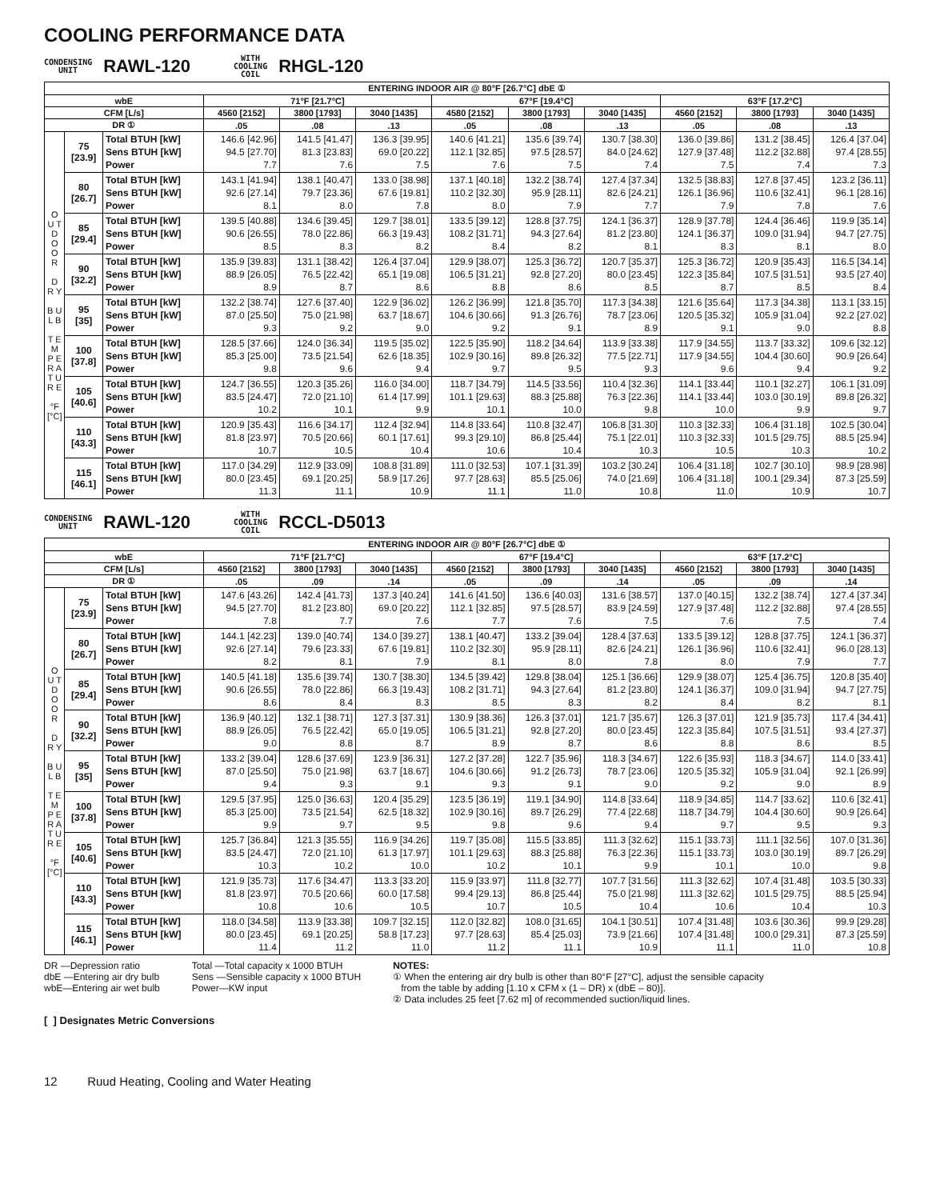COOLING PERFORMANCE DATA
CONDENSING
UNIT
RAWL-120
WITH
COOLING
COIL
RHGL-120
| ENTERING INDOOR AIR @ 80°F [26.7°C] dbE ① | | | | | | | | | | | |
| --- | --- | --- | --- | --- | --- | --- | --- | --- | --- | --- | --- |
| wbE | | | 71°F [21.7°C] | | | 67°F [19.4°C] | | | 63°F [17.2°C] | | |
| CFM [L/s] | | | 4560 [2152] | 3800 [1793] | 3040 [1435] | 4580 [2152] | 3800 [1793] | 3040 [1435] | 4560 [2152] | 3800 [1793] | 3040 [1435] |
| DR ① | | | .05 | .08 | .13 | .05 | .08 | .13 | .05 | .08 | .13 |
| O U T D O O R D R Y B U L B T E M P E R A T U R E °F [°C] | 75 [23.9] | Total BTUH [kW] Sens BTUH [kW] Power | 146.6 [42.96] 94.5 [27.70] 7.7 | 141.5 [41.47] 81.3 [23.83] 7.6 | 136.3 [39.95] 69.0 [20.22] 7.5 | 140.6 [41.21] 112.1 [32.85] 7.6 | 135.6 [39.74] 97.5 [28.57] 7.5 | 130.7 [38.30] 84.0 [24.62] 7.4 | 136.0 [39.86] 127.9 [37.48] 7.5 | 131.2 [38.45] 112.2 [32.88] 7.4 | 126.4 [37.04] 97.4 [28.55] 7.3 |
| | 80 [26.7] | Total BTUH [kW] Sens BTUH [kW] Power | 143.1 [41.94] 92.6 [27.14] 8.1 | 138.1 [40.47] 79.7 [23.36] 8.0 | 133.0 [38.98] 67.6 [19.81] 7.8 | 137.1 [40.18] 110.2 [32.30] 8.0 | 132.2 [38.74] 95.9 [28.11] 7.9 | 127.4 [37.34] 82.6 [24.21] 7.7 | 132.5 [38.83] 126.1 [36.96] 7.9 | 127.8 [37.45] 110.6 [32.41] 7.8 | 123.2 [36.11] 96.1 [28.16] 7.6 |
| | 85 [29.4] | Total BTUH [kW] Sens BTUH [kW] Power | 139.5 [40.88] 90.6 [26.55] 8.5 | 134.6 [39.45] 78.0 [22.86] 8.3 | 129.7 [38.01] 66.3 [19.43] 8.2 | 133.5 [39.12] 108.2 [31.71] 8.4 | 128.8 [37.75] 94.3 [27.64] 8.2 | 124.1 [36.37] 81.2 [23.80] 8.1 | 128.9 [37.78] 124.1 [36.37] 8.3 | 124.4 [36.46] 109.0 [31.94] 8.1 | 119.9 [35.14] 94.7 [27.75] 8.0 |
| | 90 [32.2] | Total BTUH [kW] Sens BTUH [kW] Power | 135.9 [39.83] 88.9 [26.05] 8.9 | 131.1 [38.42] 76.5 [22.42] 8.7 | 126.4 [37.04] 65.1 [19.08] 8.6 | 129.9 [38.07] 106.5 [31.21] 8.8 | 125.3 [36.72] 92.8 [27.20] 8.6 | 120.7 [35.37] 80.0 [23.45] 8.5 | 125.3 [36.72] 122.3 [35.84] 8.7 | 120.9 [35.43] 107.5 [31.51] 8.5 | 116.5 [34.14] 93.5 [27.40] 8.4 |
| | 95 [35] | Total BTUH [kW] Sens BTUH [kW] Power | 132.2 [38.74] 87.0 [25.50] 9.3 | 127.6 [37.40] 75.0 [21.98] 9.2 | 122.9 [36.02] 63.7 [18.67] 9.0 | 126.2 [36.99] 104.6 [30.66] 9.2 | 121.8 [35.70] 91.3 [26.76] 9.1 | 117.3 [34.38] 78.7 [23.06] 8.9 | 121.6 [35.64] 120.5 [35.32] 9.1 | 117.3 [34.38] 105.9 [31.04] 9.0 | 113.1 [33.15] 92.2 [27.02] 8.8 |
| | 100 [37.8] | Total BTUH [kW] Sens BTUH [kW] Power | 128.5 [37.66] 85.3 [25.00] 9.8 | 124.0 [36.34] 73.5 [21.54] 9.6 | 119.5 [35.02] 62.6 [18.35] 9.4 | 122.5 [35.90] 102.9 [30.16] 9.7 | 118.2 [34.64] 89.8 [26.32] 9.5 | 113.9 [33.38] 77.5 [22.71] 9.3 | 117.9 [34.55] 117.9 [34.55] 9.6 | 113.7 [33.32] 104.4 [30.60] 9.4 | 109.6 [32.12] 90.9 [26.64] 9.2 |
| | 105 [40.6] | Total BTUH [kW] Sens BTUH [kW] Power | 124.7 [36.55] 83.5 [24.47] 10.2 | 120.3 [35.26] 72.0 [21.10] 10.1 | 116.0 [34.00] 61.4 [17.99] 9.9 | 118.7 [34.79] 101.1 [29.63] 10.1 | 114.5 [33.56] 88.3 [25.88] 10.0 | 110.4 [32.36] 76.3 [22.36] 9.8 | 114.1 [33.44] 114.1 [33.44] 10.0 | 110.1 [32.27] 103.0 [30.19] 9.9 | 106.1 [31.09] 89.8 [26.32] 9.7 |
| | 110 [43.3] | Total BTUH [kW] Sens BTUH [kW] Power | 120.9 [35.43] 81.8 [23.97] 10.7 | 116.6 [34.17] 70.5 [20.66] 10.5 | 112.4 [32.94] 60.1 [17.61] 10.4 | 114.8 [33.64] 99.3 [29.10] 10.6 | 110.8 [32.47] 86.8 [25.44] 10.4 | 106.8 [31.30] 75.1 [22.01] 10.3 | 110.3 [32.33] 110.3 [32.33] 10.5 | 106.4 [31.18] 101.5 [29.75] 10.3 | 102.5 [30.04] 88.5 [25.94] 10.2 |
| | 115 [46.1] | Total BTUH [kW] Sens BTUH [kW] Power | 117.0 [34.29] 80.0 [23.45] 11.3 | 112.9 [33.09] 69.1 [20.25] 11.1 | 108.8 [31.89] 58.9 [17.26] 10.9 | 111.0 [32.53] 97.7 [28.63] 11.1 | 107.1 [31.39] 85.5 [25.06] 11.0 | 103.2 [30.24] 74.0 [21.69] 10.8 | 106.4 [31.18] 106.4 [31.18] 11.0 | 102.7 [30.10] 100.1 [29.34] 10.9 | 98.9 [28.98] 87.3 [25.59] 10.7 |
CONDENSING
UNIT
RAWL-120
WITH
COOLING
COIL
RCCL-D5013
| ENTERING INDOOR AIR @ 80°F [26.7°C] dbE ① | | | | | | | | | | | |
| --- | --- | --- | --- | --- | --- | --- | --- | --- | --- | --- | --- |
| wbE | | | 71°F [21.7°C] | | | 67°F [19.4°C] | | | 63°F [17.2°C] | | |
| CFM [L/s] | | | 4560 [2152] | 3800 [1793] | 3040 [1435] | 4560 [2152] | 3800 [1793] | 3040 [1435] | 4560 [2152] | 3800 [1793] | 3040 [1435] |
| DR ① | | | .05 | .09 | .14 | .05 | .09 | .14 | .05 | .09 | .14 |
| O U T D O O R D R Y B U L B T E M P E R A T U R E °F [°C] | 75 [23.9] | Total BTUH [kW] Sens BTUH [kW] Power | 147.6 [43.26] 94.5 [27.70] 7.8 | 142.4 [41.73] 81.2 [23.80] 7.7 | 137.3 [40.24] 69.0 [20.22] 7.6 | 141.6 [41.50] 112.1 [32.85] 7.7 | 136.6 [40.03] 97.5 [28.57] 7.6 | 131.6 [38.57] 83.9 [24.59] 7.5 | 137.0 [40.15] 127.9 [37.48] 7.6 | 132.2 [38.74] 112.2 [32.88] 7.5 | 127.4 [37.34] 97.4 [28.55] 7.4 |
| | 80 [26.7] | Total BTUH [kW] Sens BTUH [kW] Power | 144.1 [42.23] 92.6 [27.14] 8.2 | 139.0 [40.74] 79.6 [23.33] 8.1 | 134.0 [39.27] 67.6 [19.81] 7.9 | 138.1 [40.47] 110.2 [32.30] 8.1 | 133.2 [39.04] 95.9 [28.11] 8.0 | 128.4 [37.63] 82.6 [24.21] 7.8 | 133.5 [39.12] 126.1 [36.96] 8.0 | 128.8 [37.75] 110.6 [32.41] 7.9 | 124.1 [36.37] 96.0 [28.13] 7.7 |
| | 85 [29.4] | Total BTUH [kW] Sens BTUH [kW] Power | 140.5 [41.18] 90.6 [26.55] 8.6 | 135.6 [39.74] 78.0 [22.86] 8.4 | 130.7 [38.30] 66.3 [19.43] 8.3 | 134.5 [39.42] 108.2 [31.71] 8.5 | 129.8 [38.04] 94.3 [27.64] 8.3 | 125.1 [36.66] 81.2 [23.80] 8.2 | 129.9 [38.07] 124.1 [36.37] 8.4 | 125.4 [36.75] 109.0 [31.94] 8.2 | 120.8 [35.40] 94.7 [27.75] 8.1 |
| | 90 [32.2] | Total BTUH [kW] Sens BTUH [kW] Power | 136.9 [40.12] 88.9 [26.05] 9.0 | 132.1 [38.71] 76.5 [22.42] 8.8 | 127.3 [37.31] 65.0 [19.05] 8.7 | 130.9 [38.36] 106.5 [31.21] 8.9 | 126.3 [37.01] 92.8 [27.20] 8.7 | 121.7 [35.67] 80.0 [23.45] 8.6 | 126.3 [37.01] 122.3 [35.84] 8.8 | 121.9 [35.73] 107.5 [31.51] 8.6 | 117.4 [34.41] 93.4 [27.37] 8.5 |
| | 95 [35] | Total BTUH [kW] Sens BTUH [kW] Power | 133.2 [39.04] 87.0 [25.50] 9.4 | 128.6 [37.69] 75.0 [21.98] 9.3 | 123.9 [36.31] 63.7 [18.67] 9.1 | 127.2 [37.28] 104.6 [30.66] 9.3 | 122.7 [35.96] 91.2 [26.73] 9.1 | 118.3 [34.67] 78.7 [23.06] 9.0 | 122.6 [35.93] 120.5 [35.32] 9.2 | 118.3 [34.67] 105.9 [31.04] 9.0 | 114.0 [33.41] 92.1 [26.99] 8.9 |
| | 100 [37.8] | Total BTUH [kW] Sens BTUH [kW] Power | 129.5 [37.95] 85.3 [25.00] 9.9 | 125.0 [36.63] 73.5 [21.54] 9.7 | 120.4 [35.29] 62.5 [18.32] 9.5 | 123.5 [36.19] 102.9 [30.16] 9.8 | 119.1 [34.90] 89.7 [26.29] 9.6 | 114.8 [33.64] 77.4 [22.68] 9.4 | 118.9 [34.85] 118.7 [34.79] 9.7 | 114.7 [33.62] 104.4 [30.60] 9.5 | 110.6 [32.41] 90.9 [26.64] 9.3 |
| | 105 [40.6] | Total BTUH [kW] Sens BTUH [kW] Power | 125.7 [36.84] 83.5 [24.47] 10.3 | 121.3 [35.55] 72.0 [21.10] 10.2 | 116.9 [34.26] 61.3 [17.97] 10.0 | 119.7 [35.08] 101.1 [29.63] 10.2 | 115.5 [33.85] 88.3 [25.88] 10.1 | 111.3 [32.62] 76.3 [22.36] 9.9 | 115.1 [33.73] 115.1 [33.73] 10.1 | 111.1 [32.56] 103.0 [30.19] 10.0 | 107.0 [31.36] 89.7 [26.29] 9.8 |
| | 110 [43.3] | Total BTUH [kW] Sens BTUH [kW] Power | 121.9 [35.73] 81.8 [23.97] 10.8 | 117.6 [34.47] 70.5 [20.66] 10.6 | 113.3 [33.20] 60.0 [17.58] 10.5 | 115.9 [33.97] 99.4 [29.13] 10.7 | 111.8 [32.77] 86.8 [25.44] 10.5 | 107.7 [31.56] 75.0 [21.98] 10.4 | 111.3 [32.62] 111.3 [32.62] 10.6 | 107.4 [31.48] 101.5 [29.75] 10.4 | 103.5 [30.33] 88.5 [25.94] 10.3 |
| | 115 [46.1] | Total BTUH [kW] Sens BTUH [kW] Power | 118.0 [34.58] 80.0 [23.45] 11.4 | 113.9 [33.38] 69.1 [20.25] 11.2 | 109.7 [32.15] 58.8 [17.23] 11.0 | 112.0 [32.82] 97.7 [28.63] 11.2 | 108.0 [31.65] 85.4 [25.03] 11.1 | 104.1 [30.51] 73.9 [21.66] 10.9 | 107.4 [31.48] 107.4 [31.48] 11.1 | 103.6 [30.36] 100.0 [29.31] 11.0 | 99.9 [29.28] 87.3 [25.59] 10.8 |
DR —Depression ratio
dbE —Entering air dry bulb
wbE—Entering air wet bulb
Total —Total capacity x 1000 BTUH
Sens —Sensible capacity x 1000 BTUH
Power—KW input
NOTES:
① When the entering air dry bulb is other than 80°F [27°C], adjust the sensible capacity
from the table by adding [1.10 x CFM x (1 – DR) x (dbE – 80)].
② Data includes 25 feet [7.62 m] of recommended suction/liquid lines.
[ ] Designates Metric Conversions
12 Ruud Heating, Cooling and Water Heating